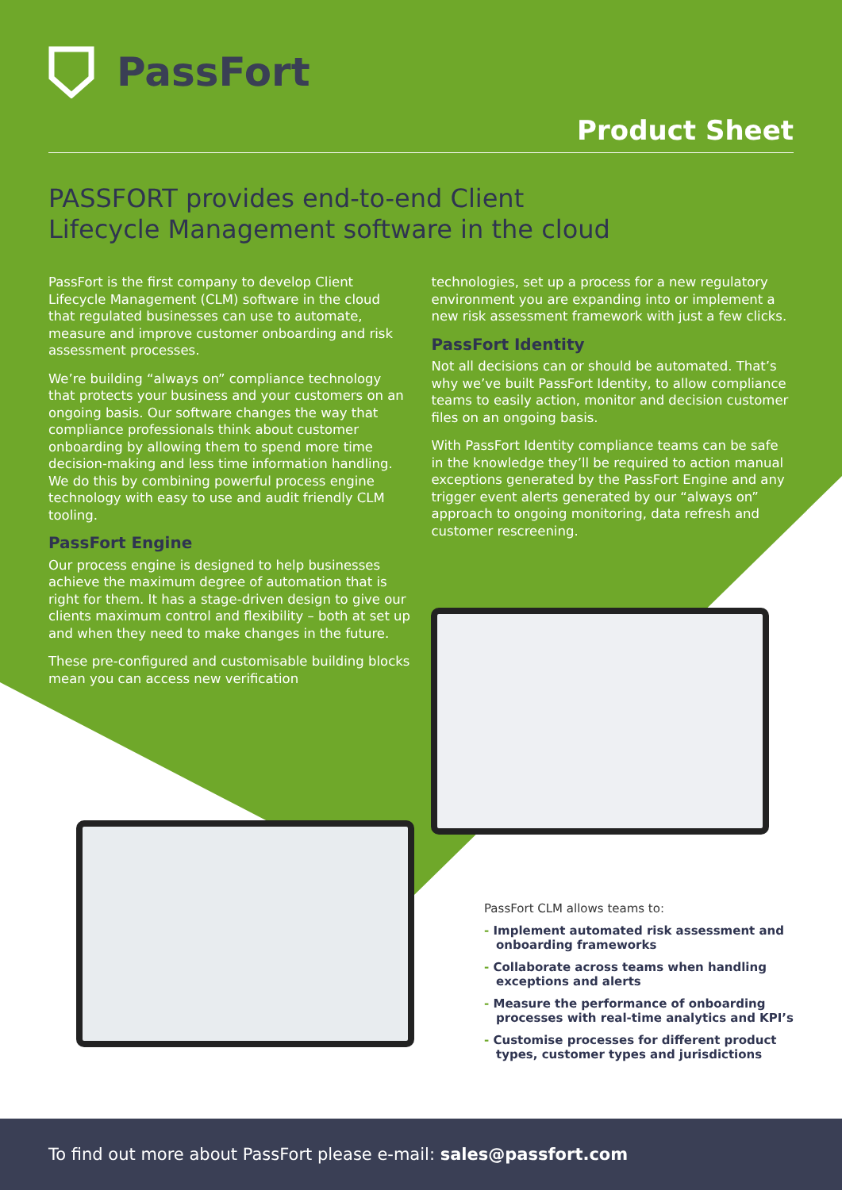PassFort
Product Sheet
PASSFORT provides end-to-end Client
Lifecycle Management software in the cloud
PassFort is the first company to develop Client Lifecycle Management (CLM) software in the cloud that regulated businesses can use to automate, measure and improve customer onboarding and risk assessment processes.
We’re building “always on” compliance technology that protects your business and your customers on an ongoing basis. Our software changes the way that compliance professionals think about customer onboarding by allowing them to spend more time decision-making and less time information handling. We do this by combining powerful process engine technology with easy to use and audit friendly CLM tooling.
PassFort Engine
Our process engine is designed to help businesses achieve the maximum degree of automation that is right for them. It has a stage-driven design to give our clients maximum control and flexibility – both at set up and when they need to make changes in the future.
These pre-configured and customisable building blocks mean you can access new verification
technologies, set up a process for a new regulatory environment you are expanding into or implement a new risk assessment framework with just a few clicks.
PassFort Identity
Not all decisions can or should be automated. That’s why we’ve built PassFort Identity, to allow compliance teams to easily action, monitor and decision customer files on an ongoing basis.
With PassFort Identity compliance teams can be safe in the knowledge they’ll be required to action manual exceptions generated by the PassFort Engine and any trigger event alerts generated by our “always on” approach to ongoing monitoring, data refresh and customer rescreening.
PassFort CLM allows teams to:
- Implement automated risk assessment and onboarding frameworks
- Collaborate across teams when handling exceptions and alerts
- Measure the performance of onboarding processes with real-time analytics and KPI’s
- Customise processes for different product types, customer types and jurisdictions
To find out more about PassFort please e-mail: sales@passfort.com